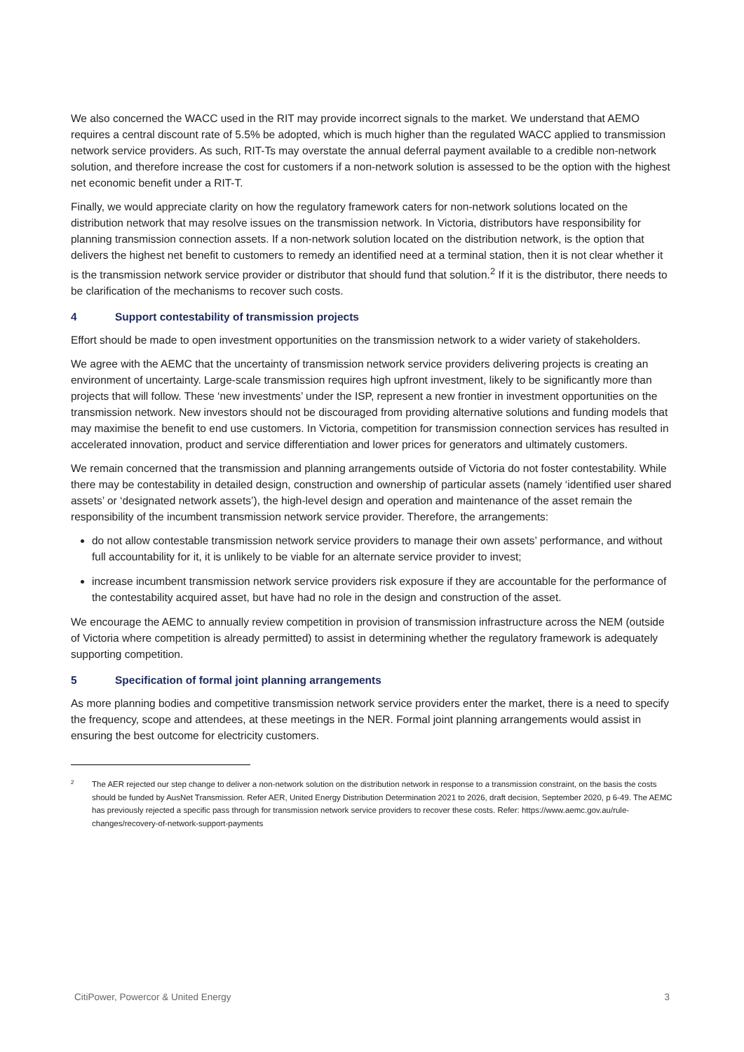We also concerned the WACC used in the RIT may provide incorrect signals to the market. We understand that AEMO requires a central discount rate of 5.5% be adopted, which is much higher than the regulated WACC applied to transmission network service providers. As such, RIT-Ts may overstate the annual deferral payment available to a credible non-network solution, and therefore increase the cost for customers if a non-network solution is assessed to be the option with the highest net economic benefit under a RIT-T.
Finally, we would appreciate clarity on how the regulatory framework caters for non-network solutions located on the distribution network that may resolve issues on the transmission network. In Victoria, distributors have responsibility for planning transmission connection assets. If a non-network solution located on the distribution network, is the option that delivers the highest net benefit to customers to remedy an identified need at a terminal station, then it is not clear whether it is the transmission network service provider or distributor that should fund that solution.<sup>2</sup> If it is the distributor, there needs to be clarification of the mechanisms to recover such costs.
4 Support contestability of transmission projects
Effort should be made to open investment opportunities on the transmission network to a wider variety of stakeholders.
We agree with the AEMC that the uncertainty of transmission network service providers delivering projects is creating an environment of uncertainty. Large-scale transmission requires high upfront investment, likely to be significantly more than projects that will follow. These ‘new investments’ under the ISP, represent a new frontier in investment opportunities on the transmission network. New investors should not be discouraged from providing alternative solutions and funding models that may maximise the benefit to end use customers. In Victoria, competition for transmission connection services has resulted in accelerated innovation, product and service differentiation and lower prices for generators and ultimately customers.
We remain concerned that the transmission and planning arrangements outside of Victoria do not foster contestability. While there may be contestability in detailed design, construction and ownership of particular assets (namely ‘identified user shared assets’ or ‘designated network assets’), the high-level design and operation and maintenance of the asset remain the responsibility of the incumbent transmission network service provider. Therefore, the arrangements:
do not allow contestable transmission network service providers to manage their own assets’ performance, and without full accountability for it, it is unlikely to be viable for an alternate service provider to invest;
increase incumbent transmission network service providers risk exposure if they are accountable for the performance of the contestability acquired asset, but have had no role in the design and construction of the asset.
We encourage the AEMC to annually review competition in provision of transmission infrastructure across the NEM (outside of Victoria where competition is already permitted) to assist in determining whether the regulatory framework is adequately supporting competition.
5 Specification of formal joint planning arrangements
As more planning bodies and competitive transmission network service providers enter the market, there is a need to specify the frequency, scope and attendees, at these meetings in the NER. Formal joint planning arrangements would assist in ensuring the best outcome for electricity customers.
<sup>2</sup>
The AER rejected our step change to deliver a non-network solution on the distribution network in response to a transmission constraint, on the basis the costs should be funded by AusNet Transmission. Refer AER, United Energy Distribution Determination 2021 to 2026, draft decision, September 2020, p 6-49. The AEMC has previously rejected a specific pass through for transmission network service providers to recover these costs. Refer: https://www.aemc.gov.au/rule-changes/recovery-of-network-support-payments
CitiPower, Powercor & United Energy 3